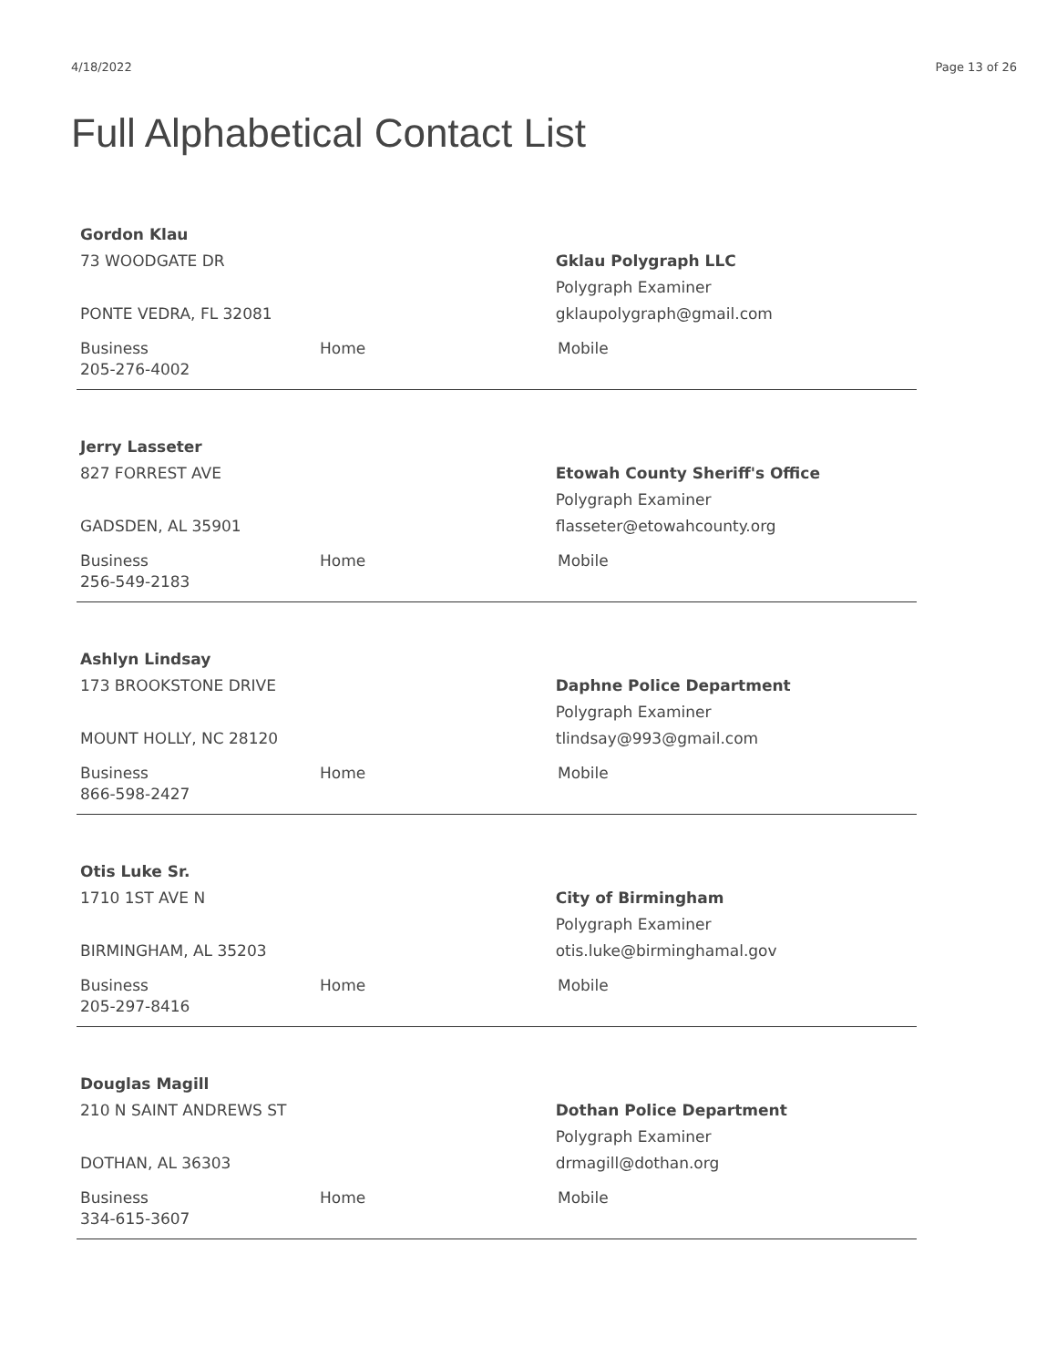4/18/2022 Page 13 of 26
Full Alphabetical Contact List
Gordon Klau
73 WOODGATE DR
PONTE VEDRA, FL 32081
Gklau Polygraph LLC
Polygraph Examiner
gklaupolygraph@gmail.com
Business
205-276-4002
Home Mobile
Jerry Lasseter
827 FORREST AVE
GADSDEN, AL 35901
Etowah County Sheriff's Office
Polygraph Examiner
flasseter@etowahcounty.org
Business
256-549-2183
Home Mobile
Ashlyn Lindsay
173 BROOKSTONE DRIVE
MOUNT HOLLY, NC 28120
Daphne Police Department
Polygraph Examiner
tlindsay@993@gmail.com
Business
866-598-2427
Home Mobile
Otis Luke Sr.
1710 1ST AVE N
BIRMINGHAM, AL 35203
City of Birmingham
Polygraph Examiner
otis.luke@birminghamal.gov
Business
205-297-8416
Home Mobile
Douglas Magill
210 N SAINT ANDREWS ST
DOTHAN, AL 36303
Dothan Police Department
Polygraph Examiner
drmagill@dothan.org
Business
334-615-3607
Home Mobile